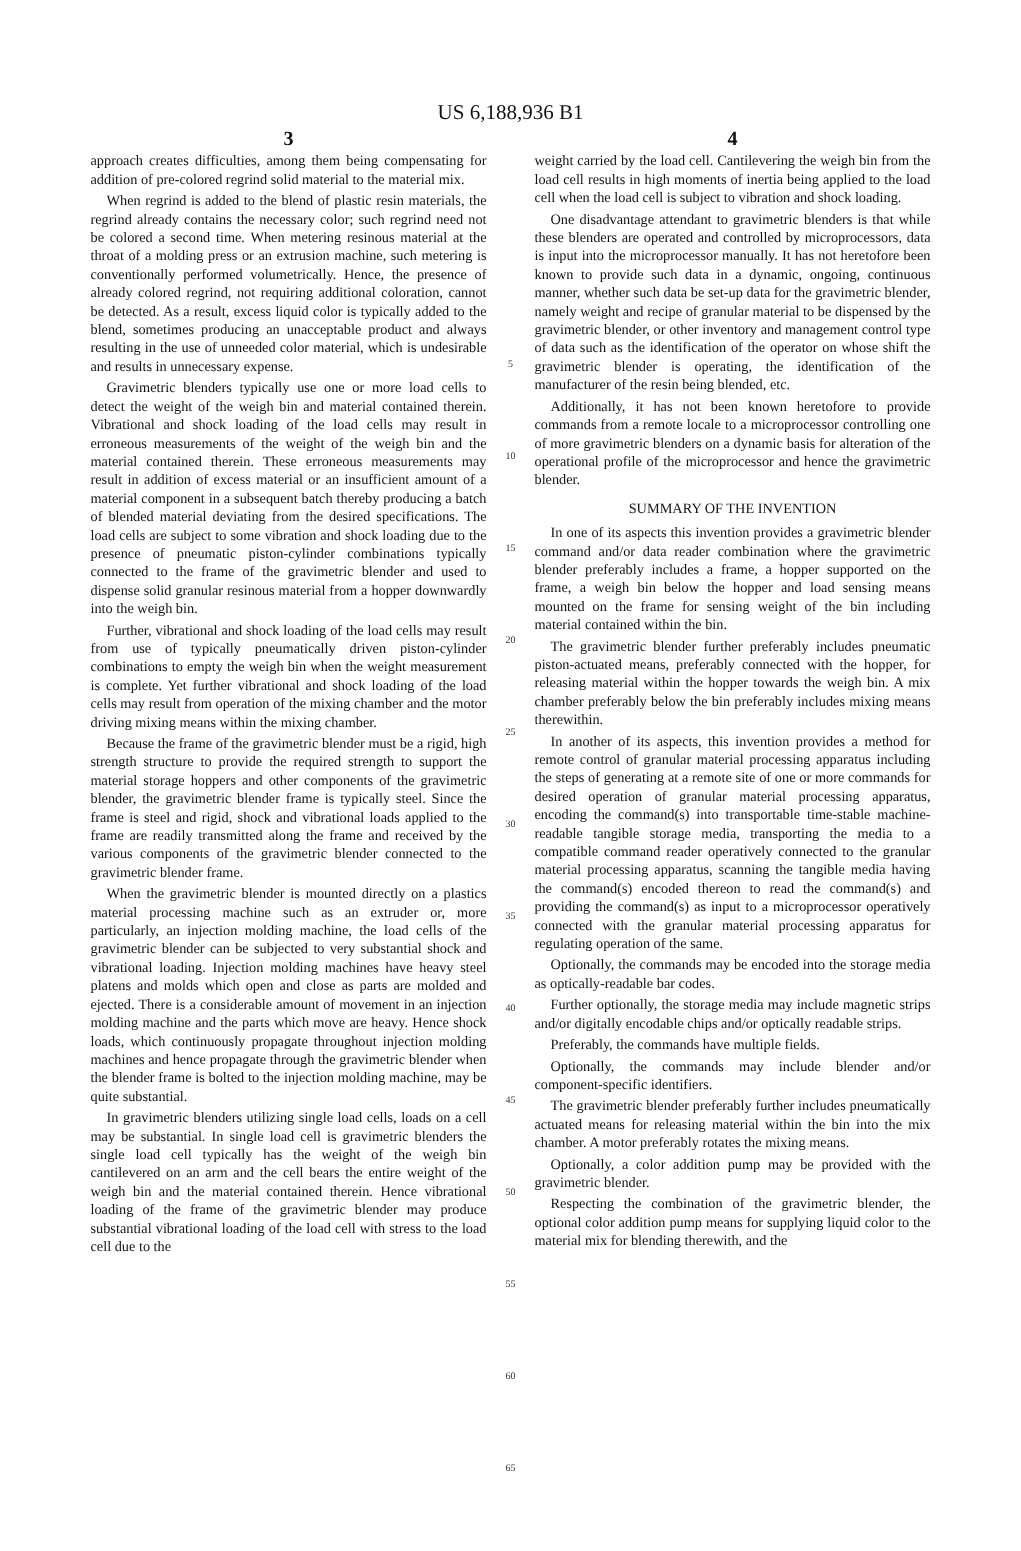US 6,188,936 B1
3
approach creates difficulties, among them being compensating for addition of pre-colored regrind solid material to the material mix.
When regrind is added to the blend of plastic resin materials, the regrind already contains the necessary color; such regrind need not be colored a second time. When metering resinous material at the throat of a molding press or an extrusion machine, such metering is conventionally performed volumetrically. Hence, the presence of already colored regrind, not requiring additional coloration, cannot be detected. As a result, excess liquid color is typically added to the blend, sometimes producing an unacceptable product and always resulting in the use of unneeded color material, which is undesirable and results in unnecessary expense.
Gravimetric blenders typically use one or more load cells to detect the weight of the weigh bin and material contained therein. Vibrational and shock loading of the load cells may result in erroneous measurements of the weight of the weigh bin and the material contained therein. These erroneous measurements may result in addition of excess material or an insufficient amount of a material component in a subsequent batch thereby producing a batch of blended material deviating from the desired specifications. The load cells are subject to some vibration and shock loading due to the presence of pneumatic piston-cylinder combinations typically connected to the frame of the gravimetric blender and used to dispense solid granular resinous material from a hopper downwardly into the weigh bin.
Further, vibrational and shock loading of the load cells may result from use of typically pneumatically driven piston-cylinder combinations to empty the weigh bin when the weight measurement is complete. Yet further vibrational and shock loading of the load cells may result from operation of the mixing chamber and the motor driving mixing means within the mixing chamber.
Because the frame of the gravimetric blender must be a rigid, high strength structure to provide the required strength to support the material storage hoppers and other components of the gravimetric blender, the gravimetric blender frame is typically steel. Since the frame is steel and rigid, shock and vibrational loads applied to the frame are readily transmitted along the frame and received by the various components of the gravimetric blender connected to the gravimetric blender frame.
When the gravimetric blender is mounted directly on a plastics material processing machine such as an extruder or, more particularly, an injection molding machine, the load cells of the gravimetric blender can be subjected to very substantial shock and vibrational loading. Injection molding machines have heavy steel platens and molds which open and close as parts are molded and ejected. There is a considerable amount of movement in an injection molding machine and the parts which move are heavy. Hence shock loads, which continuously propagate throughout injection molding machines and hence propagate through the gravimetric blender when the blender frame is bolted to the injection molding machine, may be quite substantial.
In gravimetric blenders utilizing single load cells, loads on a cell may be substantial. In single load cell is gravimetric blenders the single load cell typically has the weight of the weigh bin cantilevered on an arm and the cell bears the entire weight of the weigh bin and the material contained therein. Hence vibrational loading of the frame of the gravimetric blender may produce substantial vibrational loading of the load cell with stress to the load cell due to the
5
10
15
20
25
30
35
40
45
50
55
60
65
4
weight carried by the load cell. Cantilevering the weigh bin from the load cell results in high moments of inertia being applied to the load cell when the load cell is subject to vibration and shock loading.
One disadvantage attendant to gravimetric blenders is that while these blenders are operated and controlled by microprocessors, data is input into the microprocessor manually. It has not heretofore been known to provide such data in a dynamic, ongoing, continuous manner, whether such data be set-up data for the gravimetric blender, namely weight and recipe of granular material to be dispensed by the gravimetric blender, or other inventory and management control type of data such as the identification of the operator on whose shift the gravimetric blender is operating, the identification of the manufacturer of the resin being blended, etc.
Additionally, it has not been known heretofore to provide commands from a remote locale to a microprocessor controlling one of more gravimetric blenders on a dynamic basis for alteration of the operational profile of the microprocessor and hence the gravimetric blender.
SUMMARY OF THE INVENTION
In one of its aspects this invention provides a gravimetric blender command and/or data reader combination where the gravimetric blender preferably includes a frame, a hopper supported on the frame, a weigh bin below the hopper and load sensing means mounted on the frame for sensing weight of the bin including material contained within the bin.
The gravimetric blender further preferably includes pneumatic piston-actuated means, preferably connected with the hopper, for releasing material within the hopper towards the weigh bin. A mix chamber preferably below the bin preferably includes mixing means therewithin.
In another of its aspects, this invention provides a method for remote control of granular material processing apparatus including the steps of generating at a remote site of one or more commands for desired operation of granular material processing apparatus, encoding the command(s) into transportable time-stable machine-readable tangible storage media, transporting the media to a compatible command reader operatively connected to the granular material processing apparatus, scanning the tangible media having the command(s) encoded thereon to read the command(s) and providing the command(s) as input to a microprocessor operatively connected with the granular material processing apparatus for regulating operation of the same.
Optionally, the commands may be encoded into the storage media as optically-readable bar codes.
Further optionally, the storage media may include magnetic strips and/or digitally encodable chips and/or optically readable strips.
Preferably, the commands have multiple fields.
Optionally, the commands may include blender and/or component-specific identifiers.
The gravimetric blender preferably further includes pneumatically actuated means for releasing material within the bin into the mix chamber. A motor preferably rotates the mixing means.
Optionally, a color addition pump may be provided with the gravimetric blender.
Respecting the combination of the gravimetric blender, the optional color addition pump means for supplying liquid color to the material mix for blending therewith, and the